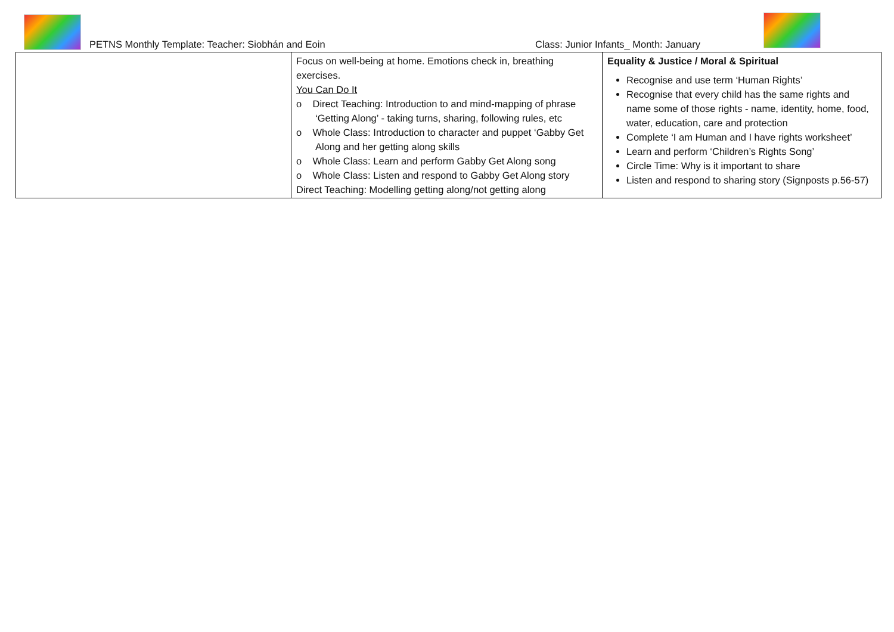PETNS Monthly Template: Teacher: Siobhán and Eoin
Class: Junior Infants_ Month: January
| | Focus on well-being at home. Emotions check in, breathing exercises. You Can Do It o Direct Teaching: Introduction to and mind-mapping of phrase ‘Getting Along’ - taking turns, sharing, following rules, etc o Whole Class: Introduction to character and puppet ‘Gabby Get Along and her getting along skills o Whole Class: Learn and perform Gabby Get Along song o Whole Class: Listen and respond to Gabby Get Along story Direct Teaching: Modelling getting along/not getting along | Equality & Justice / Moral & Spiritual Recognise and use term ‘Human Rights’ Recognise that every child has the same rights and name some of those rights - name, identity, home, food, water, education, care and protection Complete ‘I am Human and I have rights worksheet’ Learn and perform ‘Children’s Rights Song’ Circle Time: Why is it important to share Listen and respond to sharing story (Signposts p.56-57) |